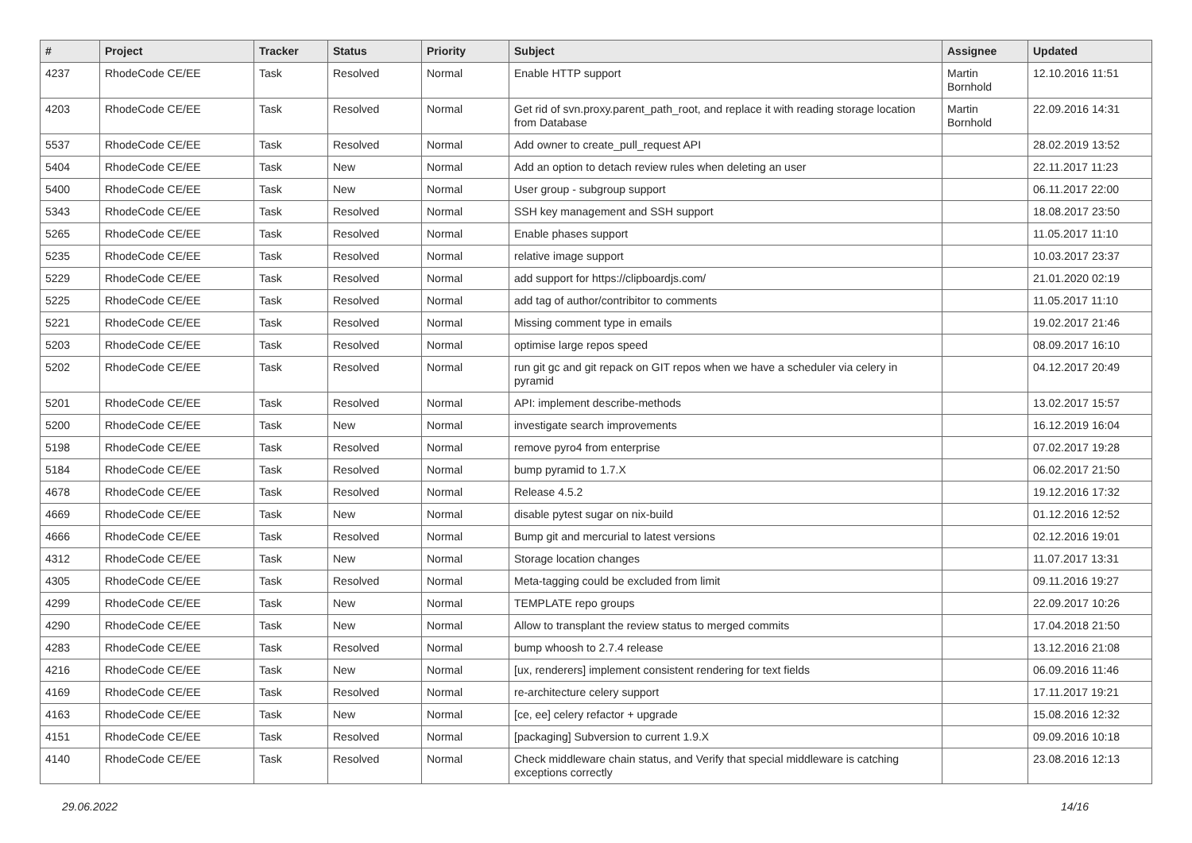| # | Project | Tracker | Status | Priority | Subject | Assignee | Updated |
| --- | --- | --- | --- | --- | --- | --- | --- |
| 4237 | RhodeCode CE/EE | Task | Resolved | Normal | Enable HTTP support | Martin Bornhold | 12.10.2016 11:51 |
| 4203 | RhodeCode CE/EE | Task | Resolved | Normal | Get rid of svn.proxy.parent_path_root, and replace it with reading storage location from Database | Martin Bornhold | 22.09.2016 14:31 |
| 5537 | RhodeCode CE/EE | Task | Resolved | Normal | Add owner to create_pull_request API | | 28.02.2019 13:52 |
| 5404 | RhodeCode CE/EE | Task | New | Normal | Add an option to detach review rules when deleting an user | | 22.11.2017 11:23 |
| 5400 | RhodeCode CE/EE | Task | New | Normal | User group - subgroup support | | 06.11.2017 22:00 |
| 5343 | RhodeCode CE/EE | Task | Resolved | Normal | SSH key management and SSH support | | 18.08.2017 23:50 |
| 5265 | RhodeCode CE/EE | Task | Resolved | Normal | Enable phases support | | 11.05.2017 11:10 |
| 5235 | RhodeCode CE/EE | Task | Resolved | Normal | relative image support | | 10.03.2017 23:37 |
| 5229 | RhodeCode CE/EE | Task | Resolved | Normal | add support for https://clipboardjs.com/ | | 21.01.2020 02:19 |
| 5225 | RhodeCode CE/EE | Task | Resolved | Normal | add tag of author/contribitor to comments | | 11.05.2017 11:10 |
| 5221 | RhodeCode CE/EE | Task | Resolved | Normal | Missing comment type in emails | | 19.02.2017 21:46 |
| 5203 | RhodeCode CE/EE | Task | Resolved | Normal | optimise large repos speed | | 08.09.2017 16:10 |
| 5202 | RhodeCode CE/EE | Task | Resolved | Normal | run git gc and git repack on GIT repos when we have a scheduler via celery in pyramid | | 04.12.2017 20:49 |
| 5201 | RhodeCode CE/EE | Task | Resolved | Normal | API: implement describe-methods | | 13.02.2017 15:57 |
| 5200 | RhodeCode CE/EE | Task | New | Normal | investigate search improvements | | 16.12.2019 16:04 |
| 5198 | RhodeCode CE/EE | Task | Resolved | Normal | remove pyro4 from enterprise | | 07.02.2017 19:28 |
| 5184 | RhodeCode CE/EE | Task | Resolved | Normal | bump pyramid to 1.7.X | | 06.02.2017 21:50 |
| 4678 | RhodeCode CE/EE | Task | Resolved | Normal | Release 4.5.2 | | 19.12.2016 17:32 |
| 4669 | RhodeCode CE/EE | Task | New | Normal | disable pytest sugar on nix-build | | 01.12.2016 12:52 |
| 4666 | RhodeCode CE/EE | Task | Resolved | Normal | Bump git and mercurial to latest versions | | 02.12.2016 19:01 |
| 4312 | RhodeCode CE/EE | Task | New | Normal | Storage location changes | | 11.07.2017 13:31 |
| 4305 | RhodeCode CE/EE | Task | Resolved | Normal | Meta-tagging could be excluded from limit | | 09.11.2016 19:27 |
| 4299 | RhodeCode CE/EE | Task | New | Normal | TEMPLATE repo groups | | 22.09.2017 10:26 |
| 4290 | RhodeCode CE/EE | Task | New | Normal | Allow to transplant the review status to merged commits | | 17.04.2018 21:50 |
| 4283 | RhodeCode CE/EE | Task | Resolved | Normal | bump whoosh to 2.7.4 release | | 13.12.2016 21:08 |
| 4216 | RhodeCode CE/EE | Task | New | Normal | [ux, renderers] implement consistent rendering for text fields | | 06.09.2016 11:46 |
| 4169 | RhodeCode CE/EE | Task | Resolved | Normal | re-architecture celery support | | 17.11.2017 19:21 |
| 4163 | RhodeCode CE/EE | Task | New | Normal | [ce, ee] celery refactor + upgrade | | 15.08.2016 12:32 |
| 4151 | RhodeCode CE/EE | Task | Resolved | Normal | [packaging] Subversion to current 1.9.X | | 09.09.2016 10:18 |
| 4140 | RhodeCode CE/EE | Task | Resolved | Normal | Check middleware chain status, and Verify that special middleware is catching exceptions correctly | | 23.08.2016 12:13 |
29.06.2022 14/16